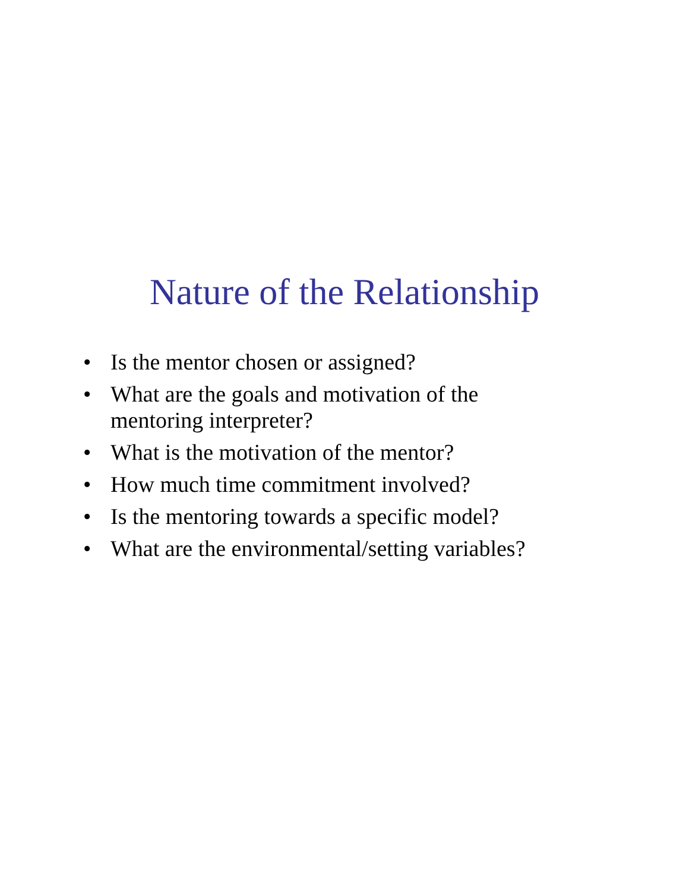Nature of the Relationship
• Is the mentor chosen or assigned?
• What are the goals and motivation of the mentoring interpreter?
• What is the motivation of the mentor?
• How much time commitment involved?
• Is the mentoring towards a specific model?
• What are the environmental/setting variables?